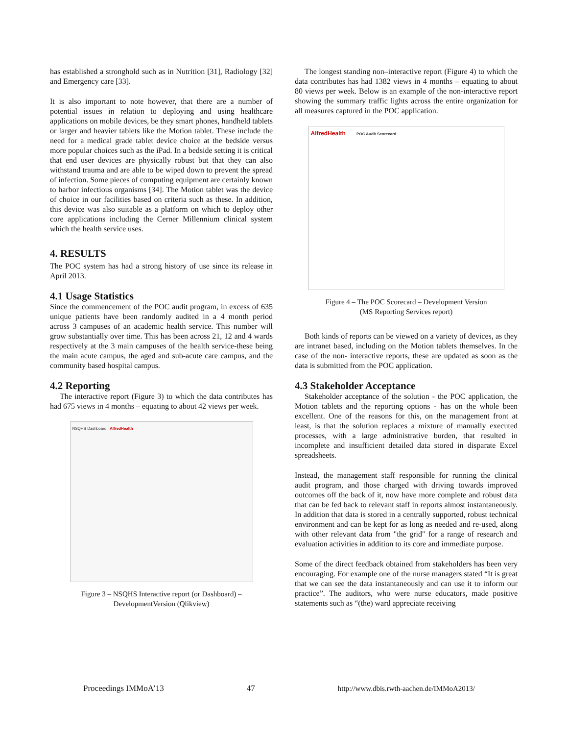has established a stronghold such as in Nutrition [31], Radiology [32] and Emergency care [33].
It is also important to note however, that there are a number of potential issues in relation to deploying and using healthcare applications on mobile devices, be they smart phones, handheld tablets or larger and heavier tablets like the Motion tablet. These include the need for a medical grade tablet device choice at the bedside versus more popular choices such as the iPad. In a bedside setting it is critical that end user devices are physically robust but that they can also withstand trauma and are able to be wiped down to prevent the spread of infection. Some pieces of computing equipment are certainly known to harbor infectious organisms [34]. The Motion tablet was the device of choice in our facilities based on criteria such as these. In addition, this device was also suitable as a platform on which to deploy other core applications including the Cerner Millennium clinical system which the health service uses.
4. RESULTS
The POC system has had a strong history of use since its release in April 2013.
4.1 Usage Statistics
Since the commencement of the POC audit program, in excess of 635 unique patients have been randomly audited in a 4 month period across 3 campuses of an academic health service. This number will grow substantially over time. This has been across 21, 12 and 4 wards respectively at the 3 main campuses of the health service-these being the main acute campus, the aged and sub-acute care campus, and the community based hospital campus.
4.2 Reporting
The interactive report (Figure 3) to which the data contributes has had 675 views in 4 months – equating to about 42 views per week.
NSQHS Dashboard AlfredHealth
Figure 3 – NSQHS Interactive report (or Dashboard) – DevelopmentVersion (Qlikview)
The longest standing non–interactive report (Figure 4) to which the data contributes has had 1382 views in 4 months – equating to about 80 views per week. Below is an example of the non-interactive report showing the summary traffic lights across the entire organization for all measures captured in the POC application.
AlfredHealth POC Audit Scorecard
Figure 4 – The POC Scorecard – Development Version
(MS Reporting Services report)
Both kinds of reports can be viewed on a variety of devices, as they are intranet based, including on the Motion tablets themselves. In the case of the non- interactive reports, these are updated as soon as the data is submitted from the POC application.
4.3 Stakeholder Acceptance
Stakeholder acceptance of the solution - the POC application, the Motion tablets and the reporting options - has on the whole been excellent. One of the reasons for this, on the management front at least, is that the solution replaces a mixture of manually executed processes, with a large administrative burden, that resulted in incomplete and insufficient detailed data stored in disparate Excel spreadsheets.
Instead, the management staff responsible for running the clinical audit program, and those charged with driving towards improved outcomes off the back of it, now have more complete and robust data that can be fed back to relevant staff in reports almost instantaneously. In addition that data is stored in a centrally supported, robust technical environment and can be kept for as long as needed and re-used, along with other relevant data from "the grid" for a range of research and evaluation activities in addition to its core and immediate purpose.
Some of the direct feedback obtained from stakeholders has been very encouraging. For example one of the nurse managers stated “It is great that we can see the data instantaneously and can use it to inform our practice”. The auditors, who were nurse educators, made positive statements such as “(the) ward appreciate receiving
Proceedings IMMoA’13 47 http://www.dbis.rwth-aachen.de/IMMoA2013/